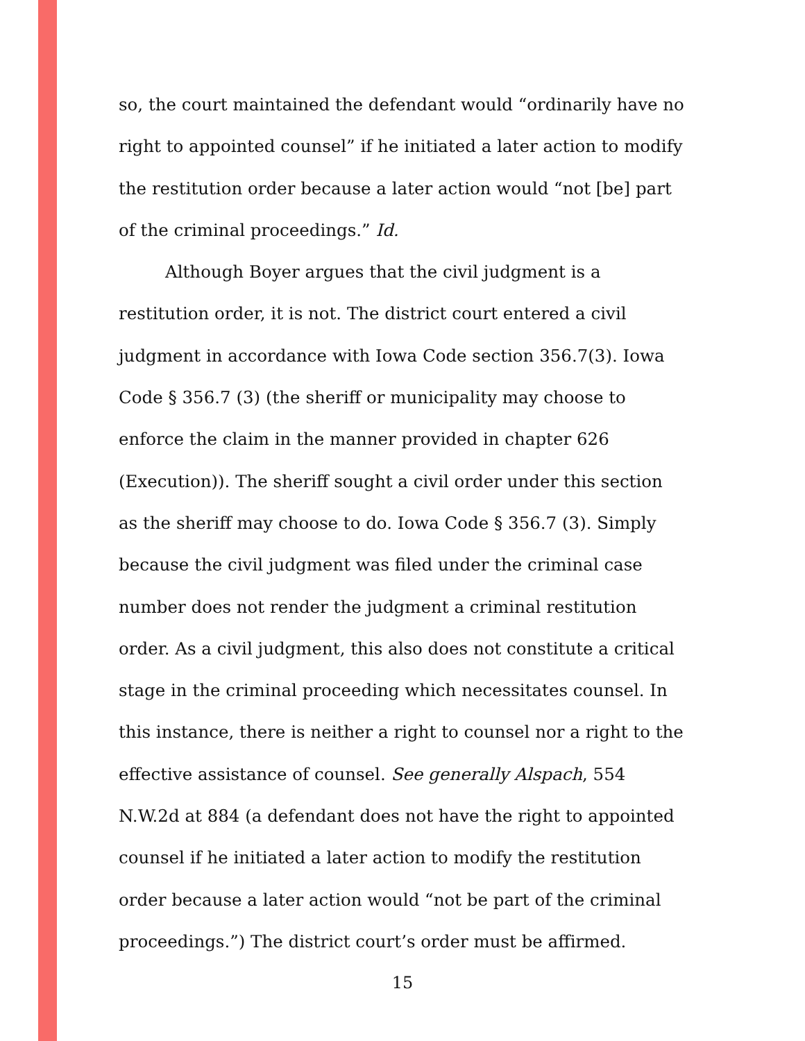so, the court maintained the defendant would “ordinarily have no right to appointed counsel” if he initiated a later action to modify the restitution order because a later action would “not [be] part of the criminal proceedings.” Id.
Although Boyer argues that the civil judgment is a restitution order, it is not. The district court entered a civil judgment in accordance with Iowa Code section 356.7(3). Iowa Code § 356.7 (3) (the sheriff or municipality may choose to enforce the claim in the manner provided in chapter 626 (Execution)). The sheriff sought a civil order under this section as the sheriff may choose to do. Iowa Code § 356.7 (3). Simply because the civil judgment was filed under the criminal case number does not render the judgment a criminal restitution order. As a civil judgment, this also does not constitute a critical stage in the criminal proceeding which necessitates counsel. In this instance, there is neither a right to counsel nor a right to the effective assistance of counsel. See generally Alspach, 554 N.W.2d at 884 (a defendant does not have the right to appointed counsel if he initiated a later action to modify the restitution order because a later action would “not be part of the criminal proceedings.”) The district court’s order must be affirmed.
15